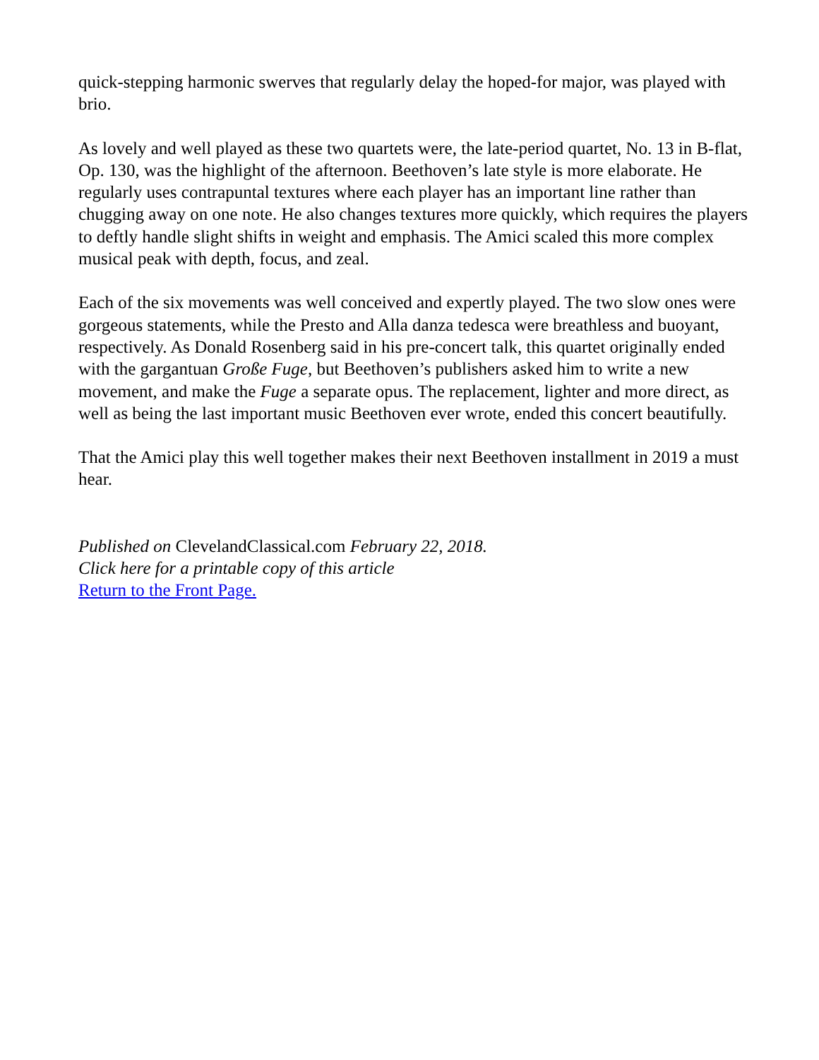quick-stepping harmonic swerves that regularly delay the hoped-for major, was played with brio.
As lovely and well played as these two quartets were, the late-period quartet, No. 13 in B-flat, Op. 130, was the highlight of the afternoon. Beethoven’s late style is more elaborate. He regularly uses contrapuntal textures where each player has an important line rather than chugging away on one note. He also changes textures more quickly, which requires the players to deftly handle slight shifts in weight and emphasis. The Amici scaled this more complex musical peak with depth, focus, and zeal.
Each of the six movements was well conceived and expertly played. The two slow ones were gorgeous statements, while the Presto and Alla danza tedesca were breathless and buoyant, respectively. As Donald Rosenberg said in his pre-concert talk, this quartet originally ended with the gargantuan Große Fuge, but Beethoven’s publishers asked him to write a new movement, and make the Fuge a separate opus. The replacement, lighter and more direct, as well as being the last important music Beethoven ever wrote, ended this concert beautifully.
That the Amici play this well together makes their next Beethoven installment in 2019 a must hear.
Published on ClevelandClassical.com February 22, 2018.
Click here for a printable copy of this article
Return to the Front Page.